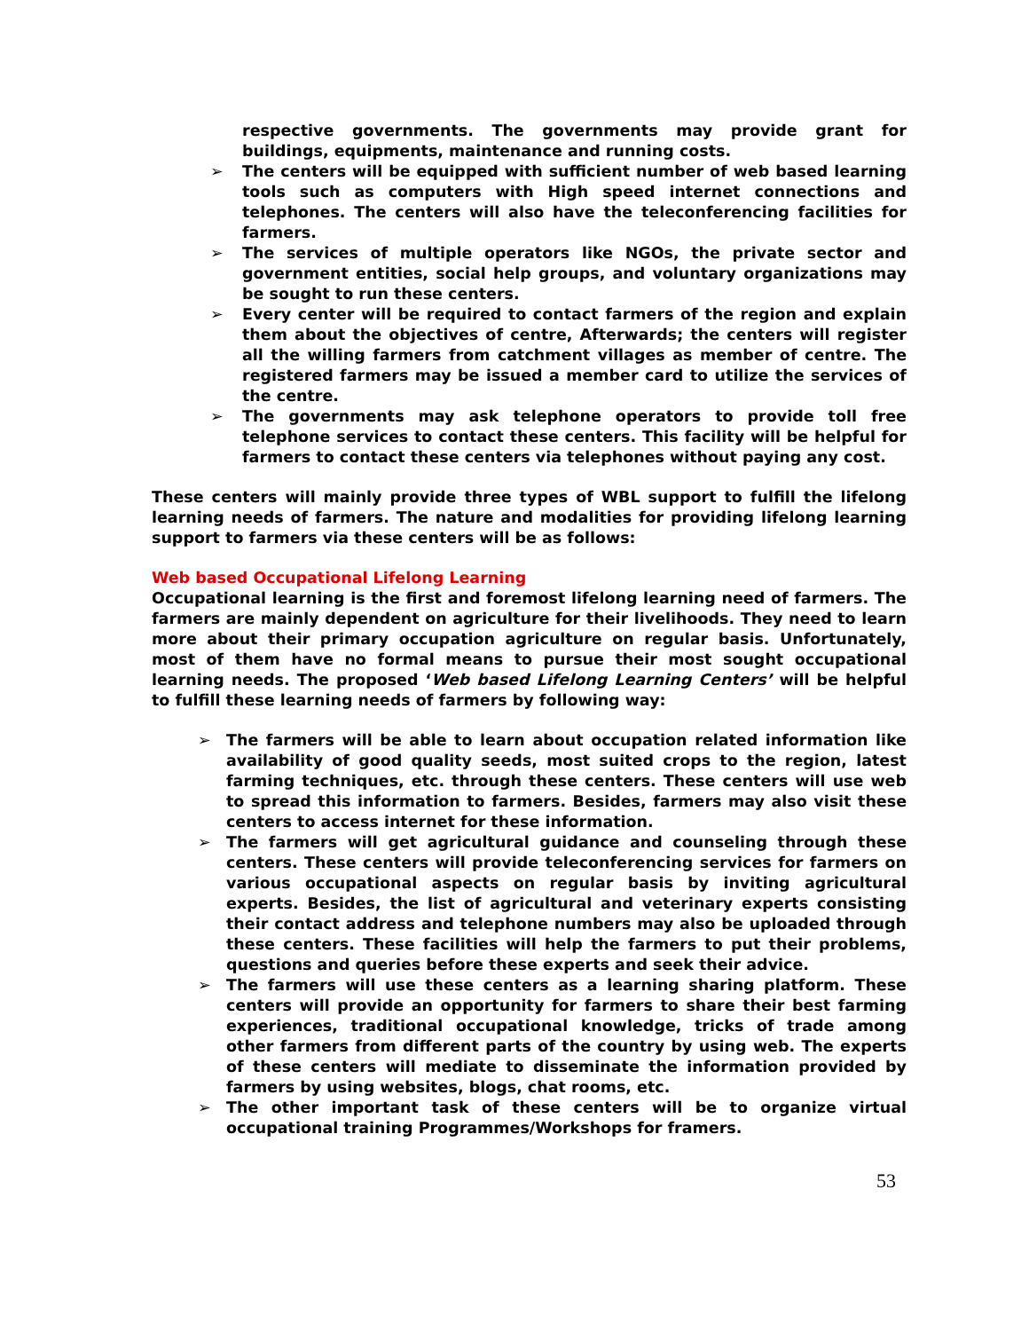respective governments. The governments may provide grant for buildings, equipments, maintenance and running costs.
➢ The centers will be equipped with sufficient number of web based learning tools such as computers with High speed internet connections and telephones. The centers will also have the teleconferencing facilities for farmers.
➢ The services of multiple operators like NGOs, the private sector and government entities, social help groups, and voluntary organizations may be sought to run these centers.
➢ Every center will be required to contact farmers of the region and explain them about the objectives of centre, Afterwards; the centers will register all the willing farmers from catchment villages as member of centre. The registered farmers may be issued a member card to utilize the services of the centre.
➢ The governments may ask telephone operators to provide toll free telephone services to contact these centers. This facility will be helpful for farmers to contact these centers via telephones without paying any cost.
These centers will mainly provide three types of WBL support to fulfill the lifelong learning needs of farmers. The nature and modalities for providing lifelong learning support to farmers via these centers will be as follows:
Web based Occupational Lifelong Learning
Occupational learning is the first and foremost lifelong learning need of farmers. The farmers are mainly dependent on agriculture for their livelihoods. They need to learn more about their primary occupation agriculture on regular basis. Unfortunately, most of them have no formal means to pursue their most sought occupational learning needs. The proposed ‘Web based Lifelong Learning Centers’ will be helpful to fulfill these learning needs of farmers by following way:
➢ The farmers will be able to learn about occupation related information like availability of good quality seeds, most suited crops to the region, latest farming techniques, etc. through these centers. These centers will use web to spread this information to farmers. Besides, farmers may also visit these centers to access internet for these information.
➢ The farmers will get agricultural guidance and counseling through these centers. These centers will provide teleconferencing services for farmers on various occupational aspects on regular basis by inviting agricultural experts. Besides, the list of agricultural and veterinary experts consisting their contact address and telephone numbers may also be uploaded through these centers. These facilities will help the farmers to put their problems, questions and queries before these experts and seek their advice.
➢ The farmers will use these centers as a learning sharing platform. These centers will provide an opportunity for farmers to share their best farming experiences, traditional occupational knowledge, tricks of trade among other farmers from different parts of the country by using web. The experts of these centers will mediate to disseminate the information provided by farmers by using websites, blogs, chat rooms, etc.
➢ The other important task of these centers will be to organize virtual occupational training Programmes/Workshops for framers.
53